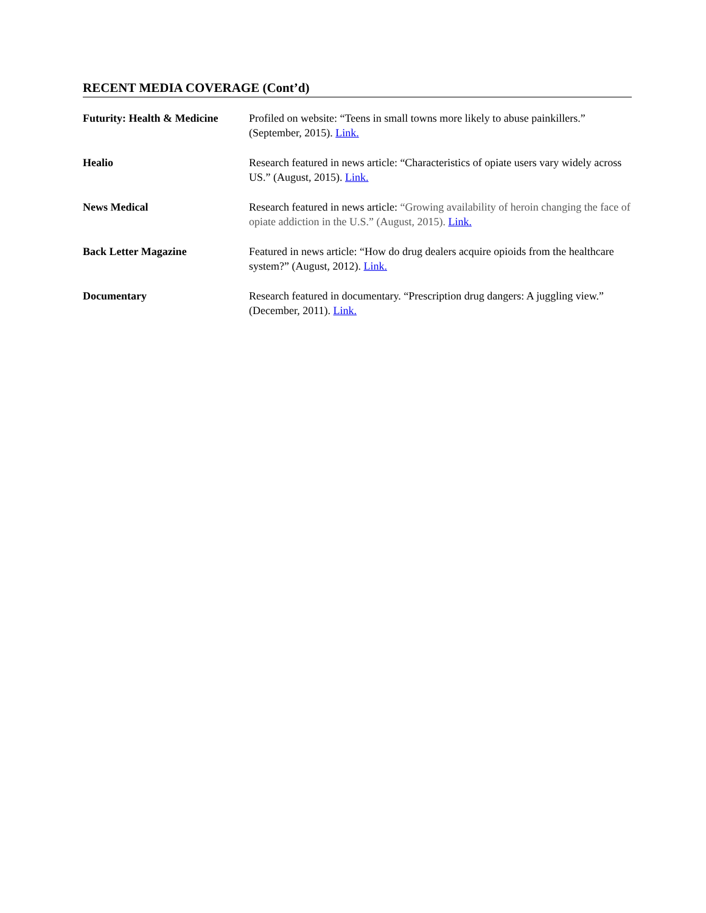RECENT MEDIA COVERAGE (Cont’d)
Futurity: Health & Medicine
Profiled on website: “Teens in small towns more likely to abuse painkillers.” (September, 2015). Link.
Healio Research featured in news article: “Characteristics of opiate users vary widely across US.” (August, 2015). Link.
News Medical Research featured in news article: “Growing availability of heroin changing the face of opiate addiction in the U.S.” (August, 2015). Link.
Back Letter Magazine Featured in news article: “How do drug dealers acquire opioids from the healthcare system?” (August, 2012). Link.
Documentary Research featured in documentary. “Prescription drug dangers: A juggling view.” (December, 2011). Link.